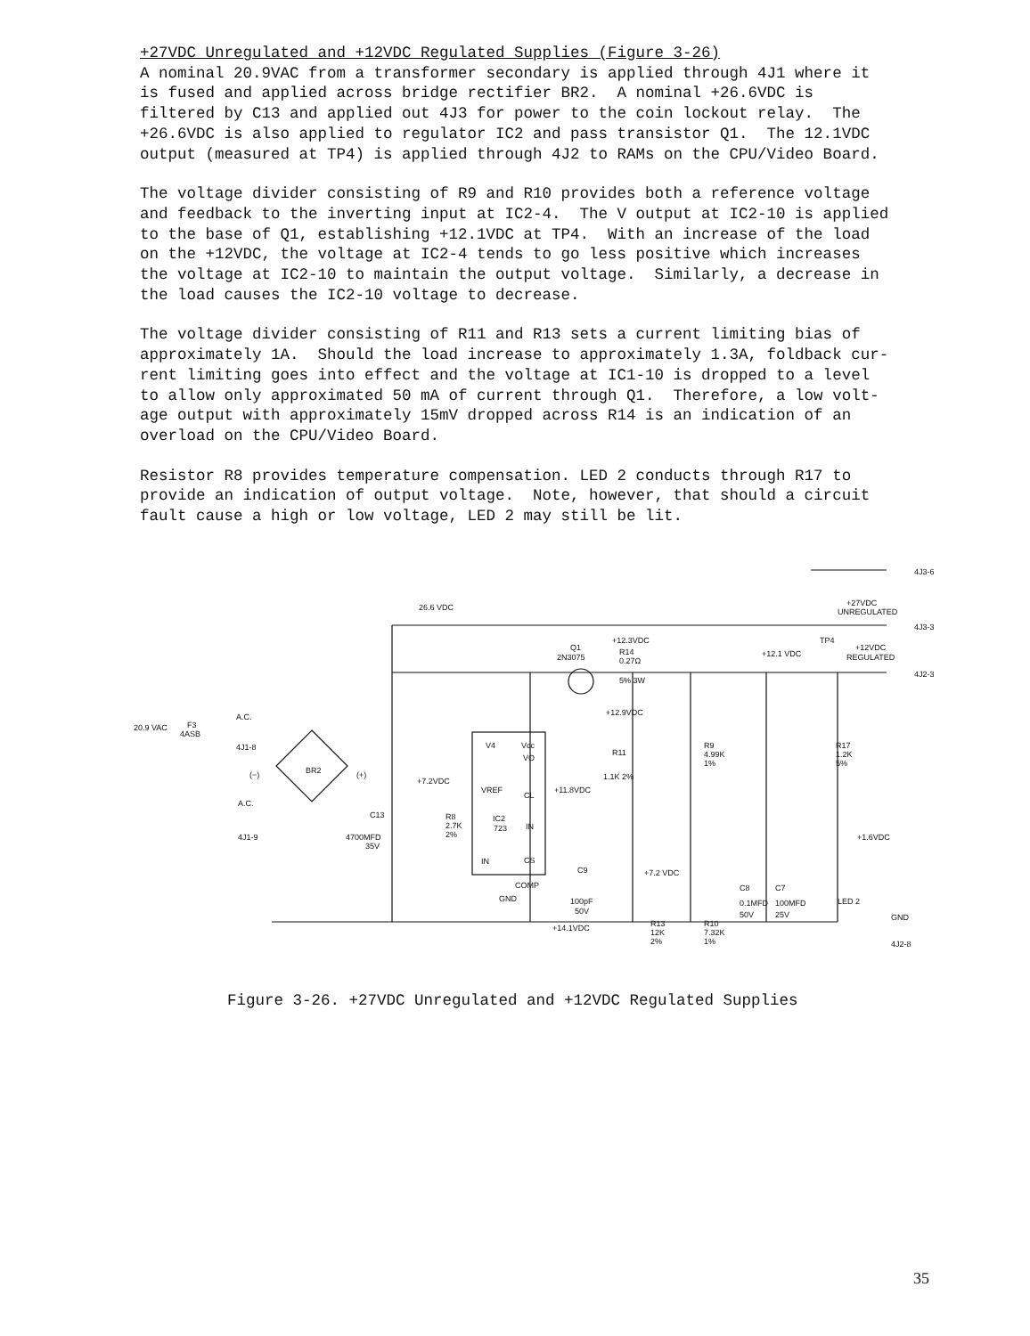+27VDC Unregulated and +12VDC Regulated Supplies (Figure 3-26)
A nominal 20.9VAC from a transformer secondary is applied through 4J1 where it is fused and applied across bridge rectifier BR2. A nominal +26.6VDC is filtered by C13 and applied out 4J3 for power to the coin lockout relay. The +26.6VDC is also applied to regulator IC2 and pass transistor Q1. The 12.1VDC output (measured at TP4) is applied through 4J2 to RAMs on the CPU/Video Board.
The voltage divider consisting of R9 and R10 provides both a reference voltage and feedback to the inverting input at IC2-4. The V output at IC2-10 is applied to the base of Q1, establishing +12.1VDC at TP4. With an increase of the load on the +12VDC, the voltage at IC2-4 tends to go less positive which increases the voltage at IC2-10 to maintain the output voltage. Similarly, a decrease in the load causes the IC2-10 voltage to decrease.
The voltage divider consisting of R11 and R13 sets a current limiting bias of approximately 1A. Should the load increase to approximately 1.3A, foldback cur- rent limiting goes into effect and the voltage at IC1-10 is dropped to a level to allow only approximated 50 mA of current through Q1. Therefore, a low volt- age output with approximately 15mV dropped across R14 is an indication of an overload on the CPU/Video Board.
Resistor R8 provides temperature compensation. LED 2 conducts through R17 to provide an indication of output voltage. Note, however, that should a circuit fault cause a high or low voltage, LED 2 may still be lit.
4J3-6
+27VDC
UNREGULATED
4J3-3
26.6 VDC
+12.3VDC
Q1
2N3075
R14
0.27Ω
5% 3W
+12.1 VDC
TP4
+12VDC
REGULATED
4J2-3
+12.9VDC
F3
4ASB
A.C.
20.9 VAC
4J1-8
BR2
(+)
(−)
V4
Vcc
VO
R11
1.1K 2%
VREF
CL
+11.8VDC
+7.2VDC
A.C.
4J1-9
C13
4700MFD
35V
R8
2.7K
2%
IC2
723
IN
IN
CS
C9
+7.2 VDC
COMP
GND
100pF
50V
+14.1VDC
R9
4.99K
1%
R17
1.2K
5%
+1.6VDC
C8
C7
0.1MFD
100MFD
50V
25V
LED 2
R13
12K
2%
R10
7.32K
1%
GND
4J2-8
Figure 3-26. +27VDC Unregulated and +12VDC Regulated Supplies
35